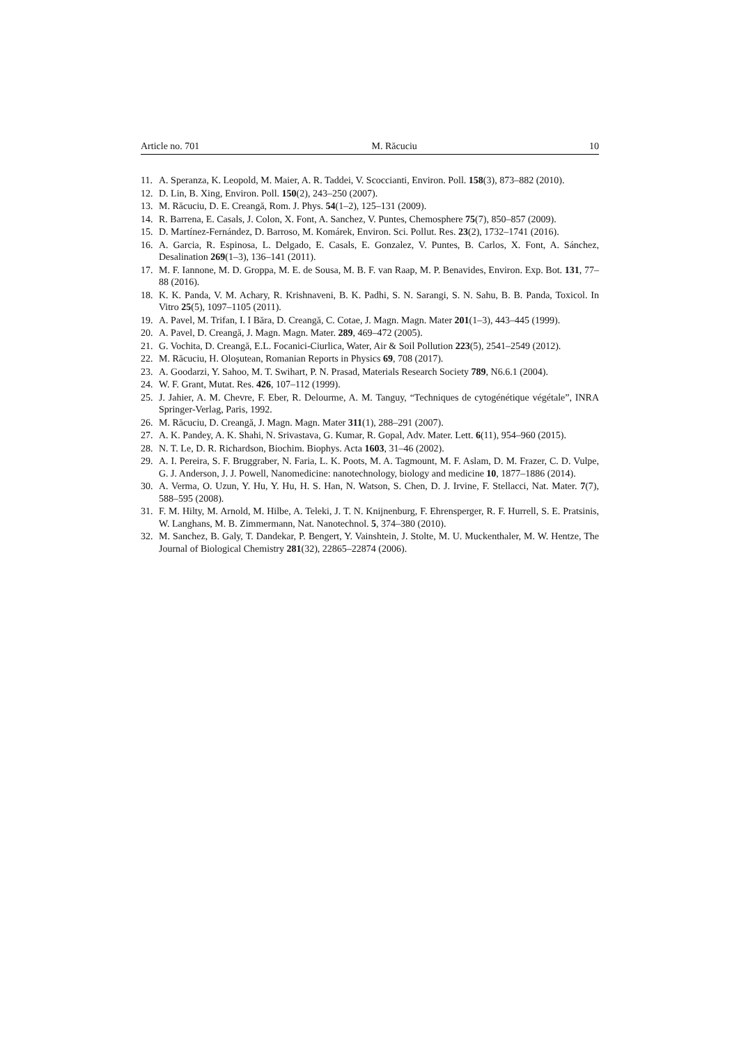Article no. 701 M. Răcuciu 10
11. A. Speranza, K. Leopold, M. Maier, A. R. Taddei, V. Scoccianti, Environ. Poll. 158(3), 873–882 (2010).
12. D. Lin, B. Xing, Environ. Poll. 150(2), 243–250 (2007).
13. M. Răcuciu, D. E. Creangă, Rom. J. Phys. 54(1–2), 125–131 (2009).
14. R. Barrena, E. Casals, J. Colon, X. Font, A. Sanchez, V. Puntes, Chemosphere 75(7), 850–857 (2009).
15. D. Martínez-Fernández, D. Barroso, M. Komárek, Environ. Sci. Pollut. Res. 23(2), 1732–1741 (2016).
16. A. Garcia, R. Espinosa, L. Delgado, E. Casals, E. Gonzalez, V. Puntes, B. Carlos, X. Font, A. Sánchez, Desalination 269(1–3), 136–141 (2011).
17. M. F. Iannone, M. D. Groppa, M. E. de Sousa, M. B. F. van Raap, M. P. Benavides, Environ. Exp. Bot. 131, 77–88 (2016).
18. K. K. Panda, V. M. Achary, R. Krishnaveni, B. K. Padhi, S. N. Sarangi, S. N. Sahu, B. B. Panda, Toxicol. In Vitro 25(5), 1097–1105 (2011).
19. A. Pavel, M. Trifan, I. I Băra, D. Creangă, C. Cotae, J. Magn. Magn. Mater 201(1–3), 443–445 (1999).
20. A. Pavel, D. Creangă, J. Magn. Magn. Mater. 289, 469–472 (2005).
21. G. Vochita, D. Creangă, E.L. Focanici-Ciurlica, Water, Air & Soil Pollution 223(5), 2541–2549 (2012).
22. M. Răcuciu, H. Oloşutean, Romanian Reports in Physics 69, 708 (2017).
23. A. Goodarzi, Y. Sahoo, M. T. Swihart, P. N. Prasad, Materials Research Society 789, N6.6.1 (2004).
24. W. F. Grant, Mutat. Res. 426, 107–112 (1999).
25. J. Jahier, A. M. Chevre, F. Eber, R. Delourme, A. M. Tanguy, “Techniques de cytogénétique végétale”, INRA Springer-Verlag, Paris, 1992.
26. M. Răcuciu, D. Creangă, J. Magn. Magn. Mater 311(1), 288–291 (2007).
27. A. K. Pandey, A. K. Shahi, N. Srivastava, G. Kumar, R. Gopal, Adv. Mater. Lett. 6(11), 954–960 (2015).
28. N. T. Le, D. R. Richardson, Biochim. Biophys. Acta 1603, 31–46 (2002).
29. A. I. Pereira, S. F. Bruggraber, N. Faria, L. K. Poots, M. A. Tagmount, M. F. Aslam, D. M. Frazer, C. D. Vulpe, G. J. Anderson, J. J. Powell, Nanomedicine: nanotechnology, biology and medicine 10, 1877–1886 (2014).
30. A. Verma, O. Uzun, Y. Hu, Y. Hu, H. S. Han, N. Watson, S. Chen, D. J. Irvine, F. Stellacci, Nat. Mater. 7(7), 588–595 (2008).
31. F. M. Hilty, M. Arnold, M. Hilbe, A. Teleki, J. T. N. Knijnenburg, F. Ehrensperger, R. F. Hurrell, S. E. Pratsinis, W. Langhans, M. B. Zimmermann, Nat. Nanotechnol. 5, 374–380 (2010).
32. M. Sanchez, B. Galy, T. Dandekar, P. Bengert, Y. Vainshtein, J. Stolte, M. U. Muckenthaler, M. W. Hentze, The Journal of Biological Chemistry 281(32), 22865–22874 (2006).